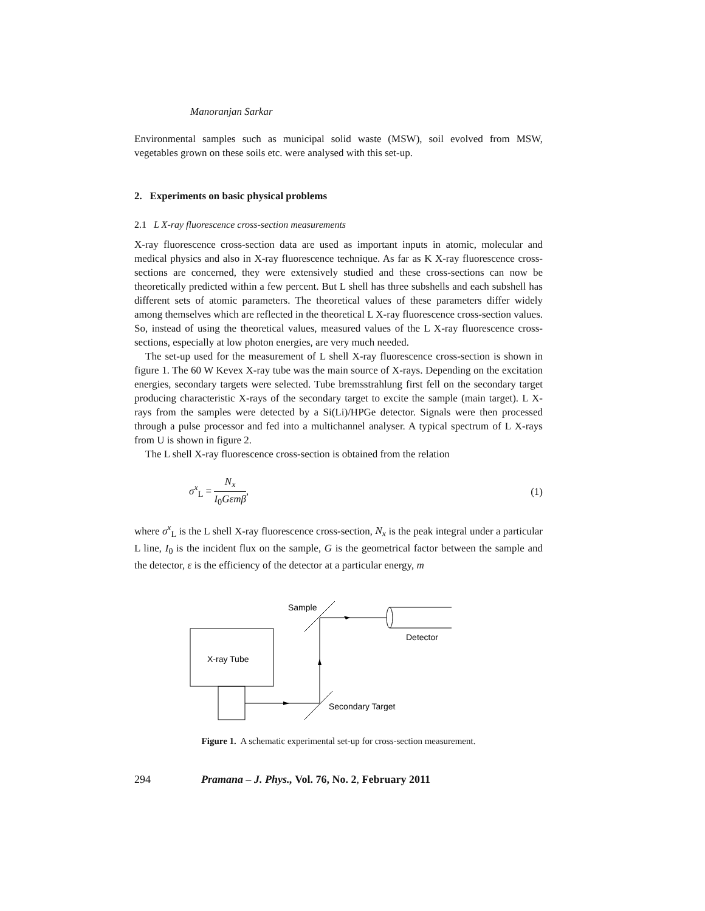Manoranjan Sarkar
Environmental samples such as municipal solid waste (MSW), soil evolved from MSW, vegetables grown on these soils etc. were analysed with this set-up.
2. Experiments on basic physical problems
2.1 L X-ray fluorescence cross-section measurements
X-ray fluorescence cross-section data are used as important inputs in atomic, molecular and medical physics and also in X-ray fluorescence technique. As far as K X-ray fluorescence cross-sections are concerned, they were extensively studied and these cross-sections can now be theoretically predicted within a few percent. But L shell has three subshells and each subshell has different sets of atomic parameters. The theoretical values of these parameters differ widely among themselves which are reflected in the theoretical L X-ray fluorescence cross-section values. So, instead of using the theoretical values, measured values of the L X-ray fluorescence cross-sections, especially at low photon energies, are very much needed.
The set-up used for the measurement of L shell X-ray fluorescence cross-section is shown in figure 1. The 60 W Kevex X-ray tube was the main source of X-rays. Depending on the excitation energies, secondary targets were selected. Tube bremsstrahlung first fell on the secondary target producing characteristic X-rays of the secondary target to excite the sample (main target). L X-rays from the samples were detected by a Si(Li)/HPGe detector. Signals were then processed through a pulse processor and fed into a multichannel analyser. A typical spectrum of L X-rays from U is shown in figure 2.
The L shell X-ray fluorescence cross-section is obtained from the relation
σ<sup>x</sup><sub>L</sub> = N<sub>x</sub> I<sub>0</sub>Gεmβ, (1)
where σ<sup>x</sup><sub>L</sub> is the L shell X-ray fluorescence cross-section, N<sub>x</sub> is the peak integral under a particular L line, I<sub>0</sub> is the incident flux on the sample, G is the geometrical factor between the sample and the detector, ε is the efficiency of the detector at a particular energy, m
X-ray Tube
Sample
Detector
Secondary Target
Figure 1. A schematic experimental set-up for cross-section measurement.
294 Pramana – J. Phys., Vol. 76, No. 2, February 2011